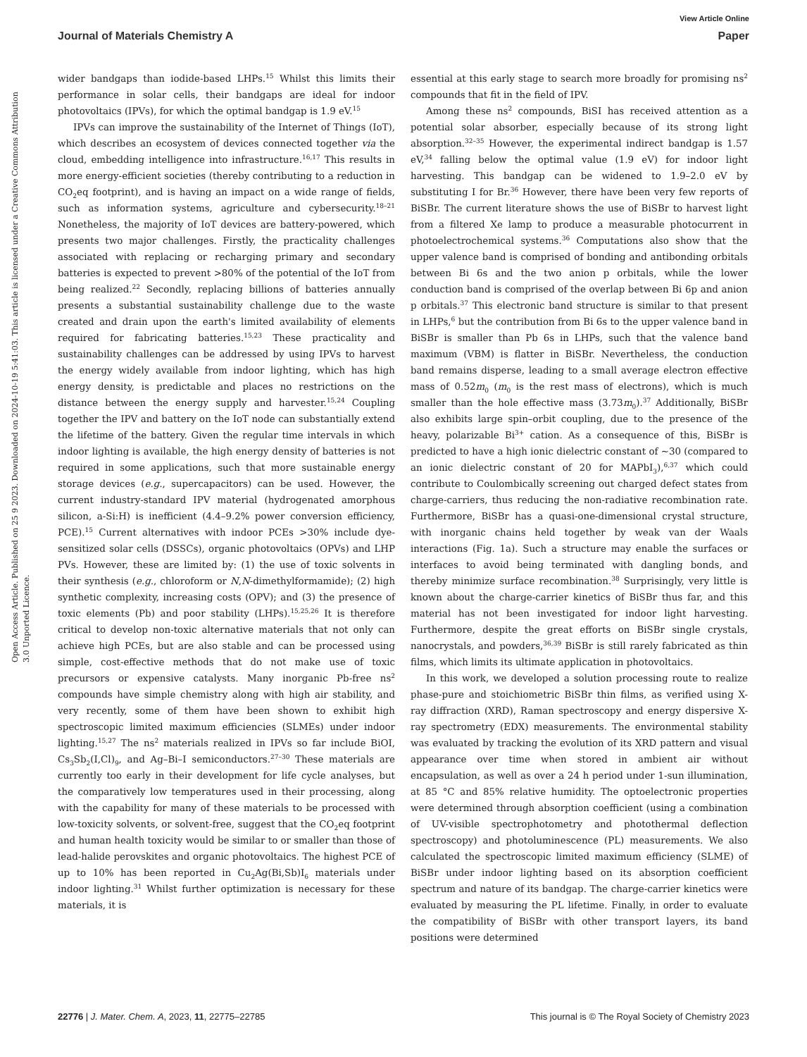View Article Online
Journal of Materials Chemistry A Paper
Open Access Article. Published on 25 9 2023. Downloaded on 2024-10-19 5:41:03. This article is licensed under a Creative Commons Attribution 3.0 Unported Licence.
wider bandgaps than iodide-based LHPs.<sup>15</sup> Whilst this limits their performance in solar cells, their bandgaps are ideal for indoor photovoltaics (IPVs), for which the optimal bandgap is 1.9 eV.<sup>15</sup>
IPVs can improve the sustainability of the Internet of Things (IoT), which describes an ecosystem of devices connected together via the cloud, embedding intelligence into infrastructure.<sup>16,17</sup> This results in more energy-efficient societies (thereby contributing to a reduction in CO<sub>2</sub>eq footprint), and is having an impact on a wide range of fields, such as information systems, agriculture and cybersecurity.<sup>18–21</sup> Nonetheless, the majority of IoT devices are battery-powered, which presents two major challenges. Firstly, the practicality challenges associated with replacing or recharging primary and secondary batteries is expected to prevent >80% of the potential of the IoT from being realized.<sup>22</sup> Secondly, replacing billions of batteries annually presents a substantial sustainability challenge due to the waste created and drain upon the earth's limited availability of elements required for fabricating batteries.<sup>15,23</sup> These practicality and sustainability challenges can be addressed by using IPVs to harvest the energy widely available from indoor lighting, which has high energy density, is predictable and places no restrictions on the distance between the energy supply and harvester.<sup>15,24</sup> Coupling together the IPV and battery on the IoT node can substantially extend the lifetime of the battery. Given the regular time intervals in which indoor lighting is available, the high energy density of batteries is not required in some applications, such that more sustainable energy storage devices (e.g., supercapacitors) can be used. However, the current industry-standard IPV material (hydrogenated amorphous silicon, a-Si:H) is inefficient (4.4–9.2% power conversion efficiency, PCE).<sup>15</sup> Current alternatives with indoor PCEs >30% include dye-sensitized solar cells (DSSCs), organic photovoltaics (OPVs) and LHP PVs. However, these are limited by: (1) the use of toxic solvents in their synthesis (e.g., chloroform or N,N-dimethylformamide); (2) high synthetic complexity, increasing costs (OPV); and (3) the presence of toxic elements (Pb) and poor stability (LHPs).<sup>15,25,26</sup> It is therefore critical to develop non-toxic alternative materials that not only can achieve high PCEs, but are also stable and can be processed using simple, cost-effective methods that do not make use of toxic precursors or expensive catalysts. Many inorganic Pb-free ns<sup>2</sup> compounds have simple chemistry along with high air stability, and very recently, some of them have been shown to exhibit high spectroscopic limited maximum efficiencies (SLMEs) under indoor lighting.<sup>15,27</sup> The ns<sup>2</sup> materials realized in IPVs so far include BiOI, Cs<sub>3</sub>Sb<sub>2</sub>(I,Cl)<sub>9</sub>, and Ag–Bi–I semiconductors.<sup>27–30</sup> These materials are currently too early in their development for life cycle analyses, but the comparatively low temperatures used in their processing, along with the capability for many of these materials to be processed with low-toxicity solvents, or solvent-free, suggest that the CO<sub>2</sub>eq footprint and human health toxicity would be similar to or smaller than those of lead-halide perovskites and organic photovoltaics. The highest PCE of up to 10% has been reported in Cu<sub>2</sub>Ag(Bi,Sb)I<sub>6</sub> materials under indoor lighting.<sup>31</sup> Whilst further optimization is necessary for these materials, it is
essential at this early stage to search more broadly for promising ns<sup>2</sup> compounds that fit in the field of IPV.
Among these ns<sup>2</sup> compounds, BiSI has received attention as a potential solar absorber, especially because of its strong light absorption.<sup>32–35</sup> However, the experimental indirect bandgap is 1.57 eV,<sup>34</sup> falling below the optimal value (1.9 eV) for indoor light harvesting. This bandgap can be widened to 1.9–2.0 eV by substituting I for Br.<sup>36</sup> However, there have been very few reports of BiSBr. The current literature shows the use of BiSBr to harvest light from a filtered Xe lamp to produce a measurable photocurrent in photoelectrochemical systems.<sup>36</sup> Computations also show that the upper valence band is comprised of bonding and antibonding orbitals between Bi 6s and the two anion p orbitals, while the lower conduction band is comprised of the overlap between Bi 6p and anion p orbitals.<sup>37</sup> This electronic band structure is similar to that present in LHPs,<sup>6</sup> but the contribution from Bi 6s to the upper valence band in BiSBr is smaller than Pb 6s in LHPs, such that the valence band maximum (VBM) is flatter in BiSBr. Nevertheless, the conduction band remains disperse, leading to a small average electron effective mass of 0.52m<sub>0</sub> (m<sub>0</sub> is the rest mass of electrons), which is much smaller than the hole effective mass (3.73m<sub>0</sub>).<sup>37</sup> Additionally, BiSBr also exhibits large spin–orbit coupling, due to the presence of the heavy, polarizable Bi<sup>3+</sup> cation. As a consequence of this, BiSBr is predicted to have a high ionic dielectric constant of ~30 (compared to an ionic dielectric constant of 20 for MAPbI<sub>3</sub>),<sup>6,37</sup> which could contribute to Coulombically screening out charged defect states from charge-carriers, thus reducing the non-radiative recombination rate. Furthermore, BiSBr has a quasi-one-dimensional crystal structure, with inorganic chains held together by weak van der Waals interactions (Fig. 1a). Such a structure may enable the surfaces or interfaces to avoid being terminated with dangling bonds, and thereby minimize surface recombination.<sup>38</sup> Surprisingly, very little is known about the charge-carrier kinetics of BiSBr thus far, and this material has not been investigated for indoor light harvesting. Furthermore, despite the great efforts on BiSBr single crystals, nanocrystals, and powders,<sup>36,39</sup> BiSBr is still rarely fabricated as thin films, which limits its ultimate application in photovoltaics.
In this work, we developed a solution processing route to realize phase-pure and stoichiometric BiSBr thin films, as verified using X-ray diffraction (XRD), Raman spectroscopy and energy dispersive X-ray spectrometry (EDX) measurements. The environmental stability was evaluated by tracking the evolution of its XRD pattern and visual appearance over time when stored in ambient air without encapsulation, as well as over a 24 h period under 1-sun illumination, at 85 °C and 85% relative humidity. The optoelectronic properties were determined through absorption coefficient (using a combination of UV-visible spectrophotometry and photothermal deflection spectroscopy) and photoluminescence (PL) measurements. We also calculated the spectroscopic limited maximum efficiency (SLME) of BiSBr under indoor lighting based on its absorption coefficient spectrum and nature of its bandgap. The charge-carrier kinetics were evaluated by measuring the PL lifetime. Finally, in order to evaluate the compatibility of BiSBr with other transport layers, its band positions were determined
22776 | J. Mater. Chem. A, 2023, 11, 22775–22785 This journal is © The Royal Society of Chemistry 2023